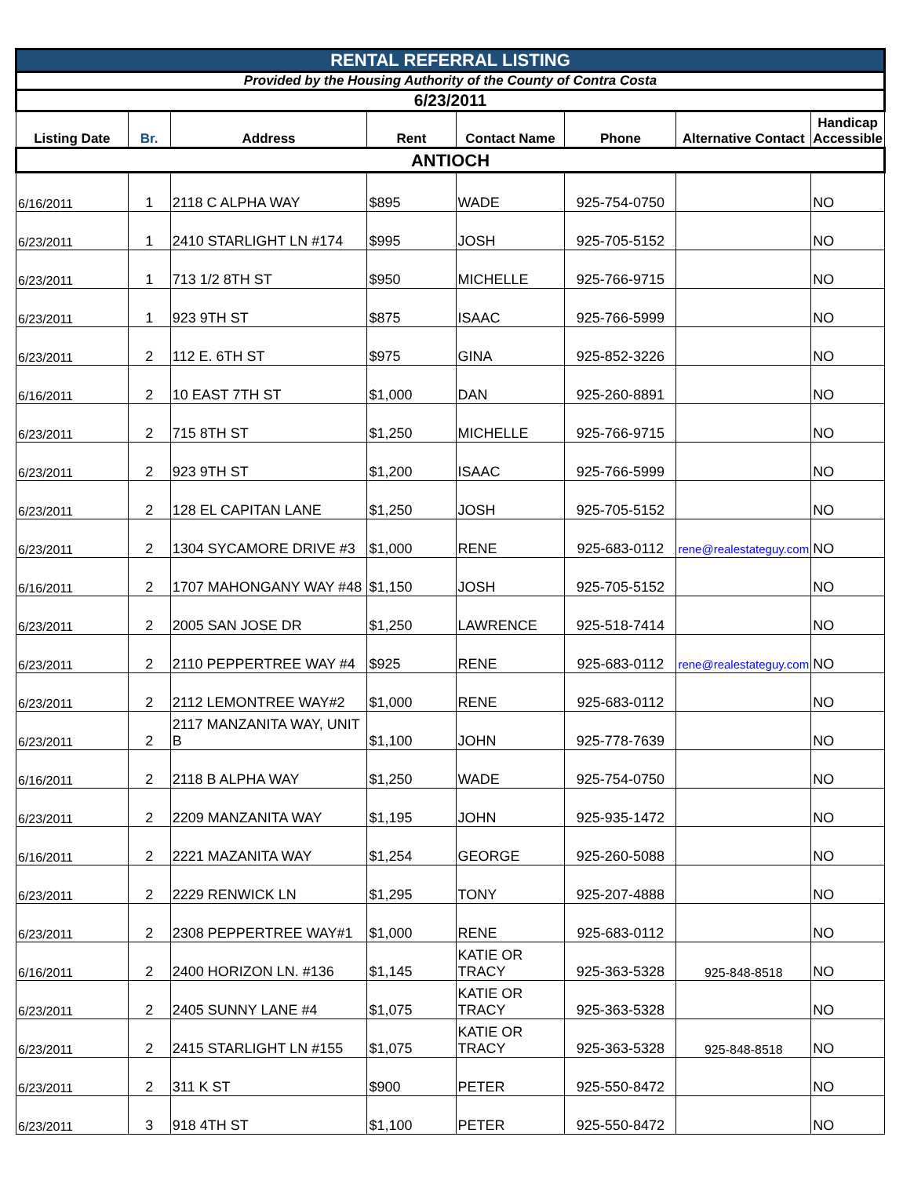| RENTAL REFERRAL LISTING | | | | | | | |
| Provided by the Housing Authority of the County of Contra Costa | | | | | | | |
| 6/23/2011 | | | | | | | |
| Listing Date | Br. | Address | Rent | Contact Name | Phone | Alternative Contact | Handicap Accessible |
| ANTIOCH | | | | | | | |
| 6/16/2011 | 1 | 2118 C ALPHA WAY | $895 | WADE | 925-754-0750 | | NO |
| 6/23/2011 | 1 | 2410 STARLIGHT LN #174 | $995 | JOSH | 925-705-5152 | | NO |
| 6/23/2011 | 1 | 713 1/2 8TH ST | $950 | MICHELLE | 925-766-9715 | | NO |
| 6/23/2011 | 1 | 923 9TH ST | $875 | ISAAC | 925-766-5999 | | NO |
| 6/23/2011 | 2 | 112 E. 6TH ST | $975 | GINA | 925-852-3226 | | NO |
| 6/16/2011 | 2 | 10 EAST 7TH ST | $1,000 | DAN | 925-260-8891 | | NO |
| 6/23/2011 | 2 | 715 8TH ST | $1,250 | MICHELLE | 925-766-9715 | | NO |
| 6/23/2011 | 2 | 923 9TH ST | $1,200 | ISAAC | 925-766-5999 | | NO |
| 6/23/2011 | 2 | 128 EL CAPITAN LANE | $1,250 | JOSH | 925-705-5152 | | NO |
| 6/23/2011 | 2 | 1304 SYCAMORE DRIVE #3 | $1,000 | RENE | 925-683-0112 | rene@realestateguy.com | NO |
| 6/16/2011 | 2 | 1707 MAHONGANY WAY #48 | $1,150 | JOSH | 925-705-5152 | | NO |
| 6/23/2011 | 2 | 2005 SAN JOSE DR | $1,250 | LAWRENCE | 925-518-7414 | | NO |
| 6/23/2011 | 2 | 2110 PEPPERTREE WAY #4 | $925 | RENE | 925-683-0112 | rene@realestateguy.com | NO |
| 6/23/2011 | 2 | 2112 LEMONTREE WAY#2 | $1,000 | RENE | 925-683-0112 | | NO |
| 6/23/2011 | 2 | 2117 MANZANITA WAY, UNIT B | $1,100 | JOHN | 925-778-7639 | | NO |
| 6/16/2011 | 2 | 2118 B ALPHA WAY | $1,250 | WADE | 925-754-0750 | | NO |
| 6/23/2011 | 2 | 2209 MANZANITA WAY | $1,195 | JOHN | 925-935-1472 | | NO |
| 6/16/2011 | 2 | 2221 MAZANITA WAY | $1,254 | GEORGE | 925-260-5088 | | NO |
| 6/23/2011 | 2 | 2229 RENWICK LN | $1,295 | TONY | 925-207-4888 | | NO |
| 6/23/2011 | 2 | 2308 PEPPERTREE WAY#1 | $1,000 | RENE | 925-683-0112 | | NO |
| 6/16/2011 | 2 | 2400 HORIZON LN. #136 | $1,145 | KATIE OR TRACY | 925-363-5328 | 925-848-8518 | NO |
| 6/23/2011 | 2 | 2405 SUNNY LANE #4 | $1,075 | KATIE OR TRACY | 925-363-5328 | | NO |
| 6/23/2011 | 2 | 2415 STARLIGHT LN #155 | $1,075 | KATIE OR TRACY | 925-363-5328 | 925-848-8518 | NO |
| 6/23/2011 | 2 | 311 K ST | $900 | PETER | 925-550-8472 | | NO |
| 6/23/2011 | 3 | 918 4TH ST | $1,100 | PETER | 925-550-8472 | | NO |